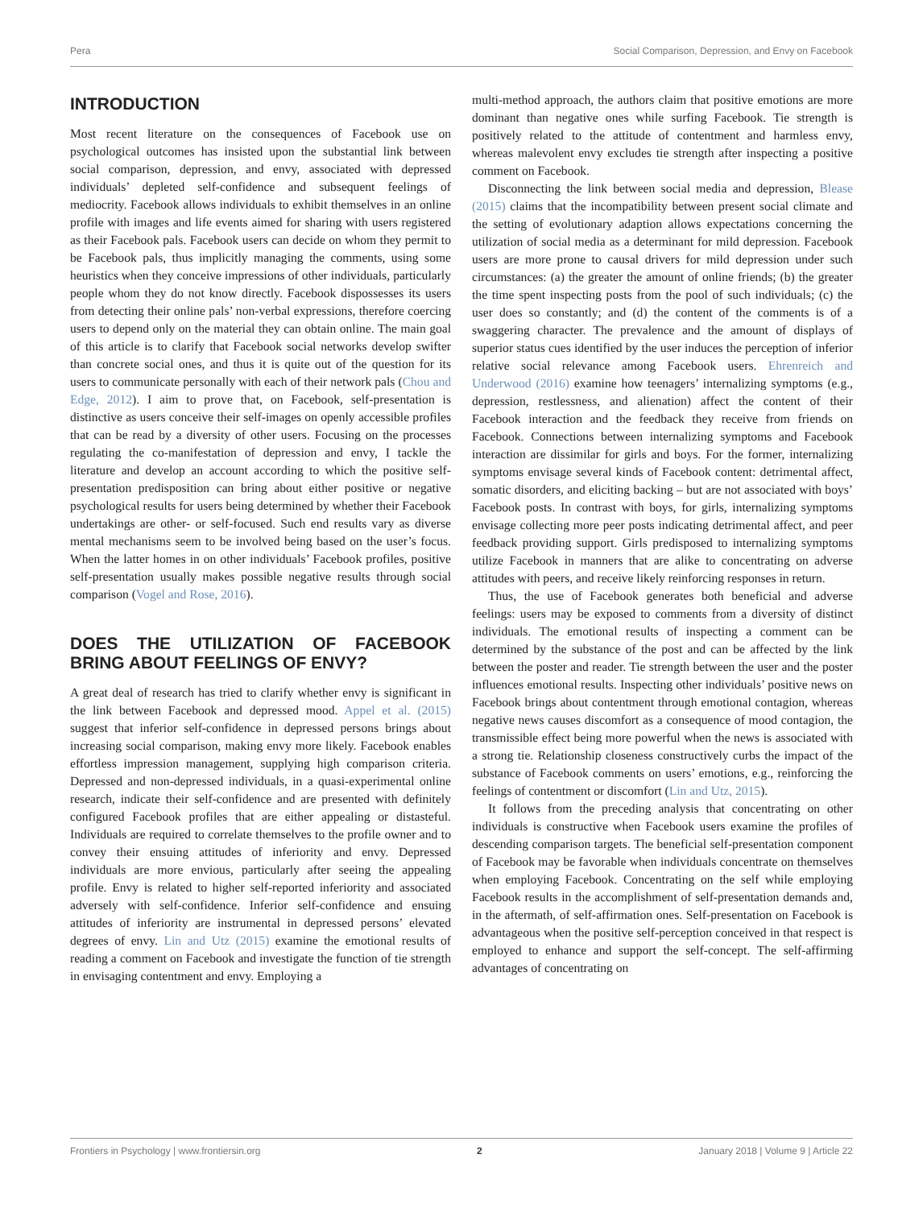Pera Social Comparison, Depression, and Envy on Facebook
INTRODUCTION
Most recent literature on the consequences of Facebook use on psychological outcomes has insisted upon the substantial link between social comparison, depression, and envy, associated with depressed individuals’ depleted self-confidence and subsequent feelings of mediocrity. Facebook allows individuals to exhibit themselves in an online profile with images and life events aimed for sharing with users registered as their Facebook pals. Facebook users can decide on whom they permit to be Facebook pals, thus implicitly managing the comments, using some heuristics when they conceive impressions of other individuals, particularly people whom they do not know directly. Facebook dispossesses its users from detecting their online pals’ non-verbal expressions, therefore coercing users to depend only on the material they can obtain online. The main goal of this article is to clarify that Facebook social networks develop swifter than concrete social ones, and thus it is quite out of the question for its users to communicate personally with each of their network pals (Chou and Edge, 2012). I aim to prove that, on Facebook, self-presentation is distinctive as users conceive their self-images on openly accessible profiles that can be read by a diversity of other users. Focusing on the processes regulating the co-manifestation of depression and envy, I tackle the literature and develop an account according to which the positive self-presentation predisposition can bring about either positive or negative psychological results for users being determined by whether their Facebook undertakings are other- or self-focused. Such end results vary as diverse mental mechanisms seem to be involved being based on the user’s focus. When the latter homes in on other individuals’ Facebook profiles, positive self-presentation usually makes possible negative results through social comparison (Vogel and Rose, 2016).
DOES THE UTILIZATION OF FACEBOOK BRING ABOUT FEELINGS OF ENVY?
A great deal of research has tried to clarify whether envy is significant in the link between Facebook and depressed mood. Appel et al. (2015) suggest that inferior self-confidence in depressed persons brings about increasing social comparison, making envy more likely. Facebook enables effortless impression management, supplying high comparison criteria. Depressed and non-depressed individuals, in a quasi-experimental online research, indicate their self-confidence and are presented with definitely configured Facebook profiles that are either appealing or distasteful. Individuals are required to correlate themselves to the profile owner and to convey their ensuing attitudes of inferiority and envy. Depressed individuals are more envious, particularly after seeing the appealing profile. Envy is related to higher self-reported inferiority and associated adversely with self-confidence. Inferior self-confidence and ensuing attitudes of inferiority are instrumental in depressed persons’ elevated degrees of envy. Lin and Utz (2015) examine the emotional results of reading a comment on Facebook and investigate the function of tie strength in envisaging contentment and envy. Employing a
multi-method approach, the authors claim that positive emotions are more dominant than negative ones while surfing Facebook. Tie strength is positively related to the attitude of contentment and harmless envy, whereas malevolent envy excludes tie strength after inspecting a positive comment on Facebook.
Disconnecting the link between social media and depression, Blease (2015) claims that the incompatibility between present social climate and the setting of evolutionary adaption allows expectations concerning the utilization of social media as a determinant for mild depression. Facebook users are more prone to causal drivers for mild depression under such circumstances: (a) the greater the amount of online friends; (b) the greater the time spent inspecting posts from the pool of such individuals; (c) the user does so constantly; and (d) the content of the comments is of a swaggering character. The prevalence and the amount of displays of superior status cues identified by the user induces the perception of inferior relative social relevance among Facebook users. Ehrenreich and Underwood (2016) examine how teenagers’ internalizing symptoms (e.g., depression, restlessness, and alienation) affect the content of their Facebook interaction and the feedback they receive from friends on Facebook. Connections between internalizing symptoms and Facebook interaction are dissimilar for girls and boys. For the former, internalizing symptoms envisage several kinds of Facebook content: detrimental affect, somatic disorders, and eliciting backing – but are not associated with boys’ Facebook posts. In contrast with boys, for girls, internalizing symptoms envisage collecting more peer posts indicating detrimental affect, and peer feedback providing support. Girls predisposed to internalizing symptoms utilize Facebook in manners that are alike to concentrating on adverse attitudes with peers, and receive likely reinforcing responses in return.
Thus, the use of Facebook generates both beneficial and adverse feelings: users may be exposed to comments from a diversity of distinct individuals. The emotional results of inspecting a comment can be determined by the substance of the post and can be affected by the link between the poster and reader. Tie strength between the user and the poster influences emotional results. Inspecting other individuals’ positive news on Facebook brings about contentment through emotional contagion, whereas negative news causes discomfort as a consequence of mood contagion, the transmissible effect being more powerful when the news is associated with a strong tie. Relationship closeness constructively curbs the impact of the substance of Facebook comments on users’ emotions, e.g., reinforcing the feelings of contentment or discomfort (Lin and Utz, 2015).
It follows from the preceding analysis that concentrating on other individuals is constructive when Facebook users examine the profiles of descending comparison targets. The beneficial self-presentation component of Facebook may be favorable when individuals concentrate on themselves when employing Facebook. Concentrating on the self while employing Facebook results in the accomplishment of self-presentation demands and, in the aftermath, of self-affirmation ones. Self-presentation on Facebook is advantageous when the positive self-perception conceived in that respect is employed to enhance and support the self-concept. The self-affirming advantages of concentrating on
Frontiers in Psychology | www.frontiersin.org 2 January 2018 | Volume 9 | Article 22